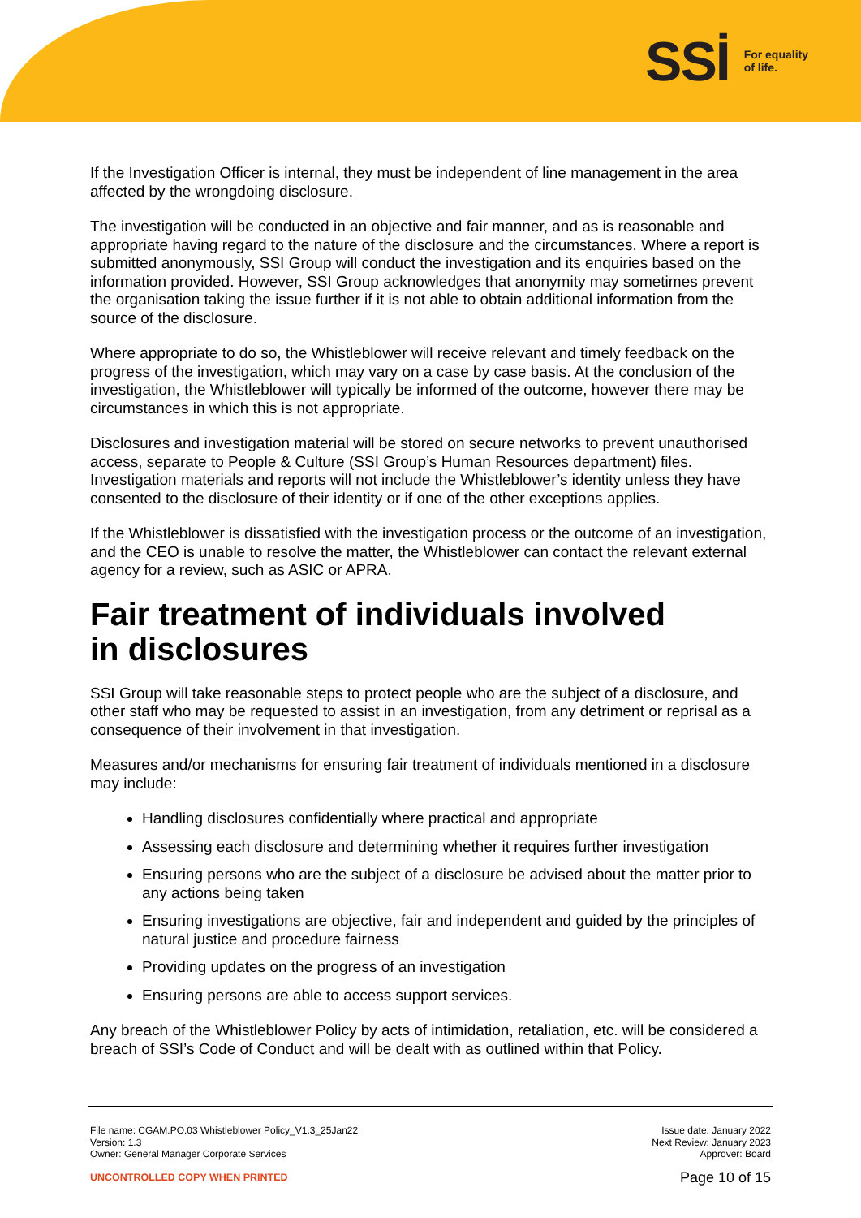SSİ For equality
of life.
If the Investigation Officer is internal, they must be independent of line management in the area affected by the wrongdoing disclosure.
The investigation will be conducted in an objective and fair manner, and as is reasonable and appropriate having regard to the nature of the disclosure and the circumstances. Where a report is submitted anonymously, SSI Group will conduct the investigation and its enquiries based on the information provided. However, SSI Group acknowledges that anonymity may sometimes prevent the organisation taking the issue further if it is not able to obtain additional information from the source of the disclosure.
Where appropriate to do so, the Whistleblower will receive relevant and timely feedback on the progress of the investigation, which may vary on a case by case basis. At the conclusion of the investigation, the Whistleblower will typically be informed of the outcome, however there may be circumstances in which this is not appropriate.
Disclosures and investigation material will be stored on secure networks to prevent unauthorised access, separate to People & Culture (SSI Group’s Human Resources department) files. Investigation materials and reports will not include the Whistleblower’s identity unless they have consented to the disclosure of their identity or if one of the other exceptions applies.
If the Whistleblower is dissatisfied with the investigation process or the outcome of an investigation, and the CEO is unable to resolve the matter, the Whistleblower can contact the relevant external agency for a review, such as ASIC or APRA.
Fair treatment of individuals involved
in disclosures
SSI Group will take reasonable steps to protect people who are the subject of a disclosure, and other staff who may be requested to assist in an investigation, from any detriment or reprisal as a consequence of their involvement in that investigation.
Measures and/or mechanisms for ensuring fair treatment of individuals mentioned in a disclosure may include:
Handling disclosures confidentially where practical and appropriate
Assessing each disclosure and determining whether it requires further investigation
Ensuring persons who are the subject of a disclosure be advised about the matter prior to any actions being taken
Ensuring investigations are objective, fair and independent and guided by the principles of natural justice and procedure fairness
Providing updates on the progress of an investigation
Ensuring persons are able to access support services.
Any breach of the Whistleblower Policy by acts of intimidation, retaliation, etc. will be considered a breach of SSI’s Code of Conduct and will be dealt with as outlined within that Policy.
File name: CGAM.PO.03 Whistleblower Policy_V1.3_25Jan22
Version: 1.3
Owner: General Manager Corporate Services
Issue date: January 2022
Next Review: January 2023
Approver: Board
UNCONTROLLED COPY WHEN PRINTED
Page 10 of 15